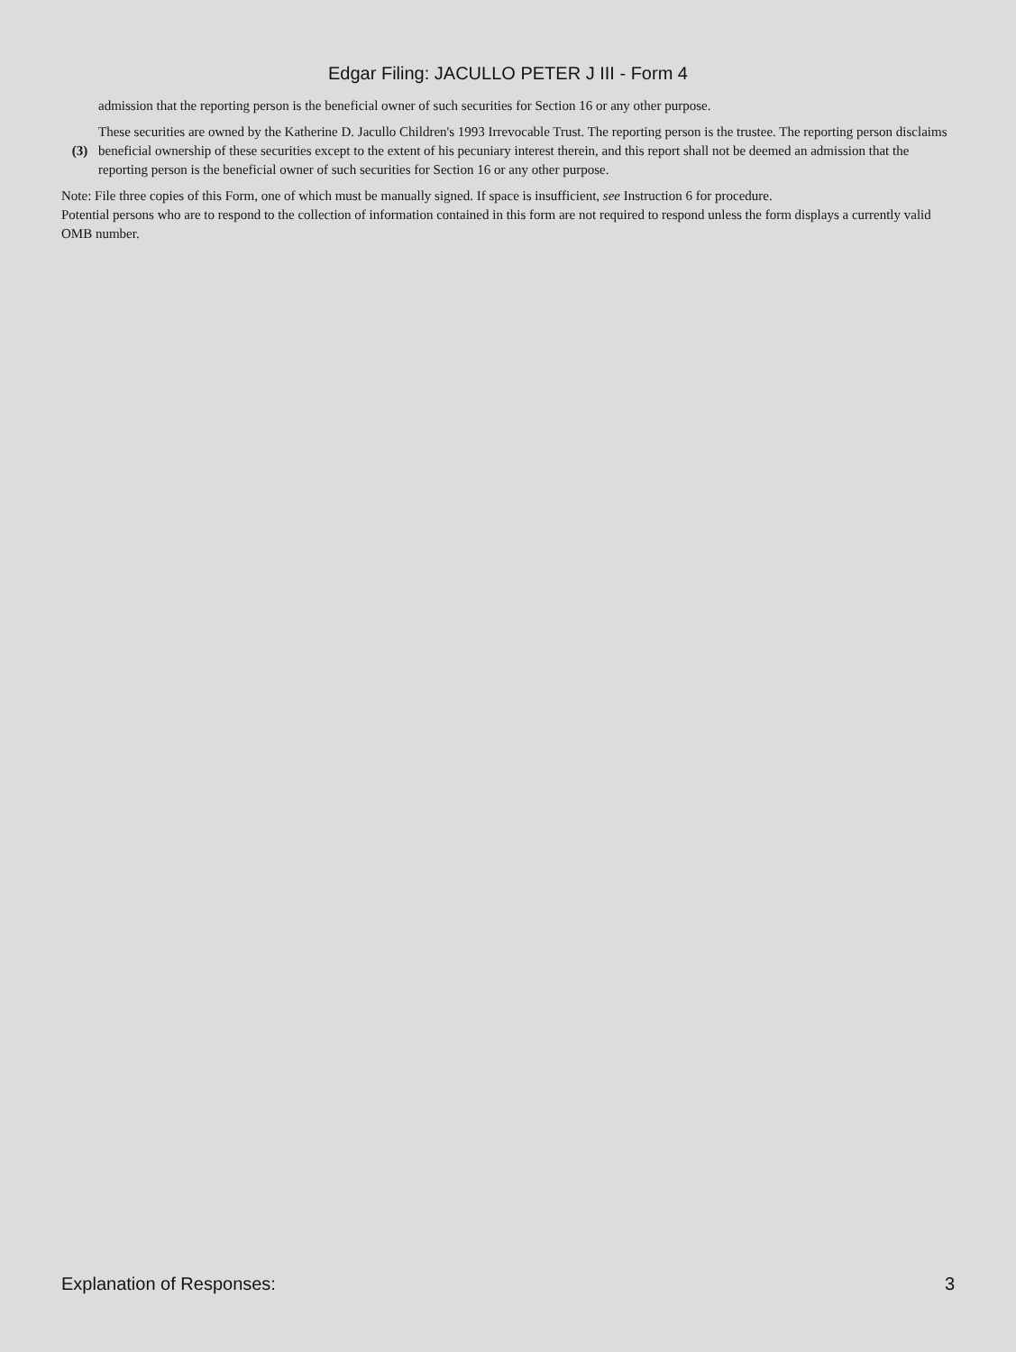Edgar Filing: JACULLO PETER J III - Form 4
admission that the reporting person is the beneficial owner of such securities for Section 16 or any other purpose.
(3) These securities are owned by the Katherine D. Jacullo Children's 1993 Irrevocable Trust. The reporting person is the trustee. The reporting person disclaims beneficial ownership of these securities except to the extent of his pecuniary interest therein, and this report shall not be deemed an admission that the reporting person is the beneficial owner of such securities for Section 16 or any other purpose.
Note: File three copies of this Form, one of which must be manually signed. If space is insufficient, see Instruction 6 for procedure.
Potential persons who are to respond to the collection of information contained in this form are not required to respond unless the form displays a currently valid OMB number.
Explanation of Responses: 3